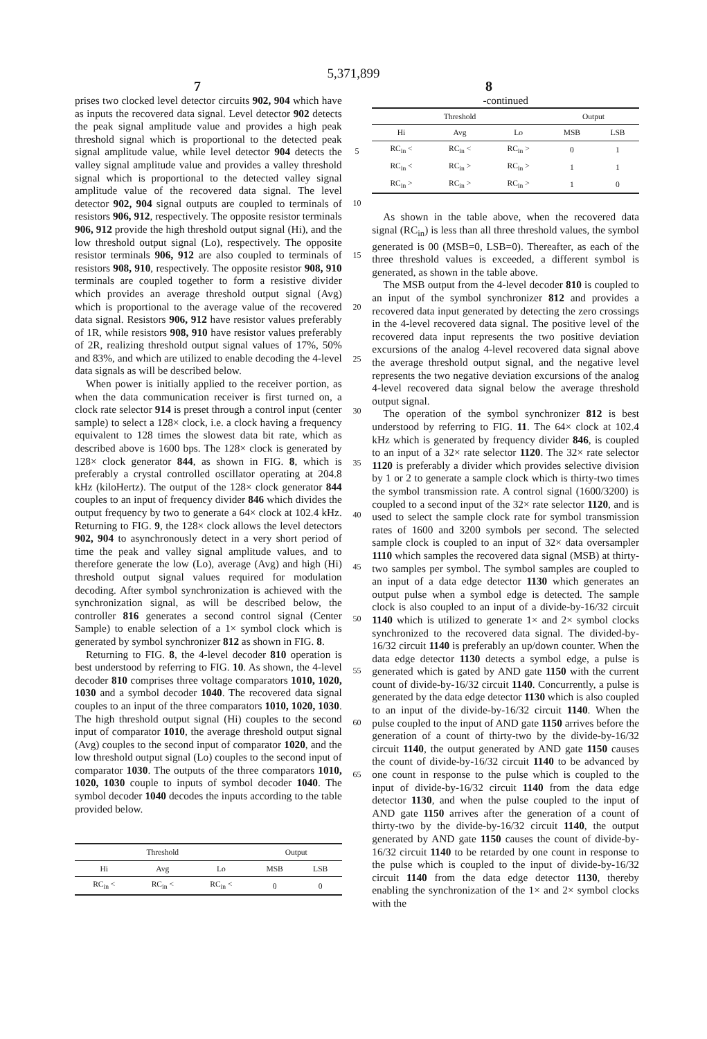5,371,899
7 8
prises two clocked level detector circuits 902, 904 which have as inputs the recovered data signal. Level detector 902 detects the peak signal amplitude value and provides a high peak threshold signal which is proportional to the detected peak signal amplitude value, while level detector 904 detects the valley signal amplitude value and provides a valley threshold signal which is proportional to the detected valley signal amplitude value of the recovered data signal. The level detector 902, 904 signal outputs are coupled to terminals of resistors 906, 912, respectively. The opposite resistor terminals 906, 912 provide the high threshold output signal (Hi), and the low threshold output signal (Lo), respectively. The opposite resistor terminals 906, 912 are also coupled to terminals of resistors 908, 910, respectively. The opposite resistor 908, 910 terminals are coupled together to form a resistive divider which provides an average threshold output signal (Avg) which is proportional to the average value of the recovered data signal. Resistors 906, 912 have resistor values preferably of 1R, while resistors 908, 910 have resistor values preferably of 2R, realizing threshold output signal values of 17%, 50% and 83%, and which are utilized to enable decoding the 4-level data signals as will be described below.
When power is initially applied to the receiver portion, as when the data communication receiver is first turned on, a clock rate selector 914 is preset through a control input (center sample) to select a 128× clock, i.e. a clock having a frequency equivalent to 128 times the slowest data bit rate, which as described above is 1600 bps. The 128× clock is generated by 128× clock generator 844, as shown in FIG. 8, which is preferably a crystal controlled oscillator operating at 204.8 kHz (kiloHertz). The output of the 128× clock generator 844 couples to an input of frequency divider 846 which divides the output frequency by two to generate a 64× clock at 102.4 kHz. Returning to FIG. 9, the 128× clock allows the level detectors 902, 904 to asynchronously detect in a very short period of time the peak and valley signal amplitude values, and to therefore generate the low (Lo), average (Avg) and high (Hi) threshold output signal values required for modulation decoding. After symbol synchronization is achieved with the synchronization signal, as will be described below, the controller 816 generates a second control signal (Center Sample) to enable selection of a 1× symbol clock which is generated by symbol synchronizer 812 as shown in FIG. 8.
Returning to FIG. 8, the 4-level decoder 810 operation is best understood by referring to FIG. 10. As shown, the 4-level decoder 810 comprises three voltage comparators 1010, 1020, 1030 and a symbol decoder 1040. The recovered data signal couples to an input of the three comparators 1010, 1020, 1030. The high threshold output signal (Hi) couples to the second input of comparator 1010, the average threshold output signal (Avg) couples to the second input of comparator 1020, and the low threshold output signal (Lo) couples to the second input of comparator 1030. The outputs of the three comparators 1010, 1020, 1030 couple to inputs of symbol decoder 1040. The symbol decoder 1040 decodes the inputs according to the table provided below.
| Threshold | | | Output | |
| --- | --- | --- | --- | --- |
| Hi | Avg | Lo | MSB | LSB |
| RC<sub>in</sub> < | RC<sub>in</sub> < | RC<sub>in</sub> < | 0 | 0 |
5
10
15
20
25
30
35
40
45
50
55
60
65
-continued
| Threshold | | | Output | |
| --- | --- | --- | --- | --- |
| Hi | Avg | Lo | MSB | LSB |
| RC<sub>in</sub> < | RC<sub>in</sub> < | RC<sub>in</sub> > | 0 | 1 |
| RC<sub>in</sub> < | RC<sub>in</sub> > | RC<sub>in</sub> > | 1 | 1 |
| RC<sub>in</sub> > | RC<sub>in</sub> > | RC<sub>in</sub> > | 1 | 0 |
As shown in the table above, when the recovered data signal (RC<sub>in</sub>) is less than all three threshold values, the symbol generated is 00 (MSB=0, LSB=0). Thereafter, as each of the three threshold values is exceeded, a different symbol is generated, as shown in the table above.
The MSB output from the 4-level decoder 810 is coupled to an input of the symbol synchronizer 812 and provides a recovered data input generated by detecting the zero crossings in the 4-level recovered data signal. The positive level of the recovered data input represents the two positive deviation excursions of the analog 4-level recovered data signal above the average threshold output signal, and the negative level represents the two negative deviation excursions of the analog 4-level recovered data signal below the average threshold output signal.
The operation of the symbol synchronizer 812 is best understood by referring to FIG. 11. The 64× clock at 102.4 kHz which is generated by frequency divider 846, is coupled to an input of a 32× rate selector 1120. The 32× rate selector 1120 is preferably a divider which provides selective division by 1 or 2 to generate a sample clock which is thirty-two times the symbol transmission rate. A control signal (1600/3200) is coupled to a second input of the 32× rate selector 1120, and is used to select the sample clock rate for symbol transmission rates of 1600 and 3200 symbols per second. The selected sample clock is coupled to an input of 32× data oversampler 1110 which samples the recovered data signal (MSB) at thirty-two samples per symbol. The symbol samples are coupled to an input of a data edge detector 1130 which generates an output pulse when a symbol edge is detected. The sample clock is also coupled to an input of a divide-by-16/32 circuit 1140 which is utilized to generate 1× and 2× symbol clocks synchronized to the recovered data signal. The divided-by-16/32 circuit 1140 is preferably an up/down counter. When the data edge detector 1130 detects a symbol edge, a pulse is generated which is gated by AND gate 1150 with the current count of divide-by-16/32 circuit 1140. Concurrently, a pulse is generated by the data edge detector 1130 which is also coupled to an input of the divide-by-16/32 circuit 1140. When the pulse coupled to the input of AND gate 1150 arrives before the generation of a count of thirty-two by the divide-by-16/32 circuit 1140, the output generated by AND gate 1150 causes the count of divide-by-16/32 circuit 1140 to be advanced by one count in response to the pulse which is coupled to the input of divide-by-16/32 circuit 1140 from the data edge detector 1130, and when the pulse coupled to the input of AND gate 1150 arrives after the generation of a count of thirty-two by the divide-by-16/32 circuit 1140, the output generated by AND gate 1150 causes the count of divide-by-16/32 circuit 1140 to be retarded by one count in response to the pulse which is coupled to the input of divide-by-16/32 circuit 1140 from the data edge detector 1130, thereby enabling the synchronization of the 1× and 2× symbol clocks with the